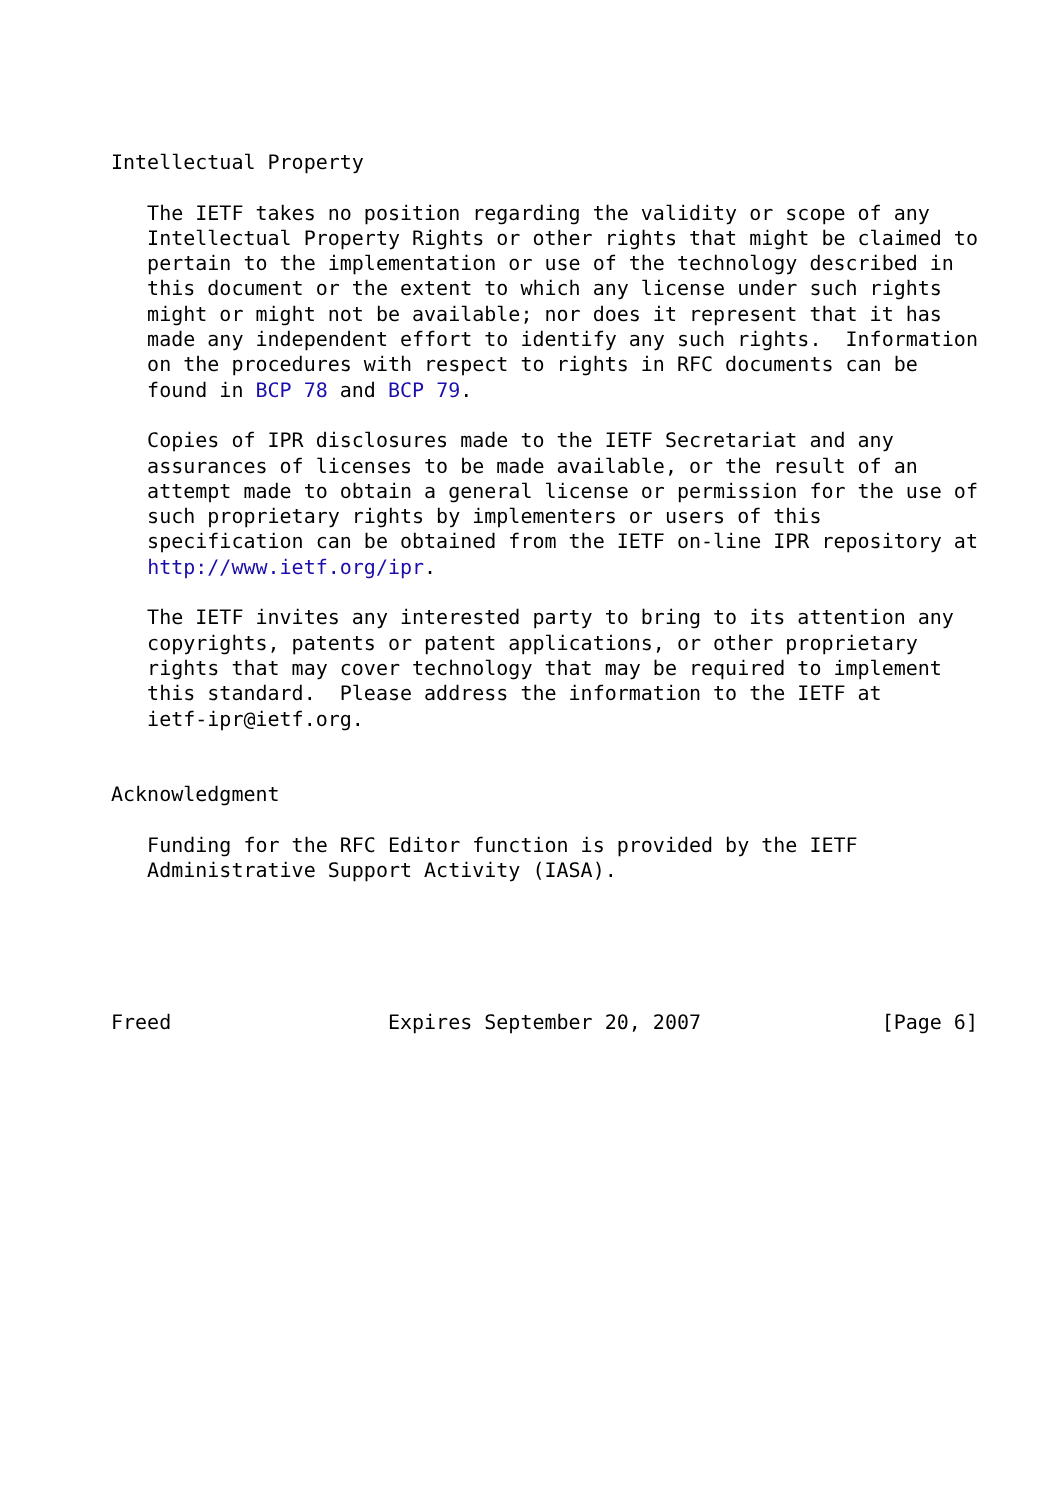Intellectual Property

   The IETF takes no position regarding the validity or scope of any
   Intellectual Property Rights or other rights that might be claimed to
   pertain to the implementation or use of the technology described in
   this document or the extent to which any license under such rights
   might or might not be available; nor does it represent that it has
   made any independent effort to identify any such rights.  Information
   on the procedures with respect to rights in RFC documents can be
   found in BCP 78 and BCP 79.

   Copies of IPR disclosures made to the IETF Secretariat and any
   assurances of licenses to be made available, or the result of an
   attempt made to obtain a general license or permission for the use of
   such proprietary rights by implementers or users of this
   specification can be obtained from the IETF on-line IPR repository at
   http://www.ietf.org/ipr.

   The IETF invites any interested party to bring to its attention any
   copyrights, patents or patent applications, or other proprietary
   rights that may cover technology that may be required to implement
   this standard.  Please address the information to the IETF at
   ietf-ipr@ietf.org.


Acknowledgment

   Funding for the RFC Editor function is provided by the IETF
   Administrative Support Activity (IASA).





Freed                  Expires September 20, 2007               [Page 6]